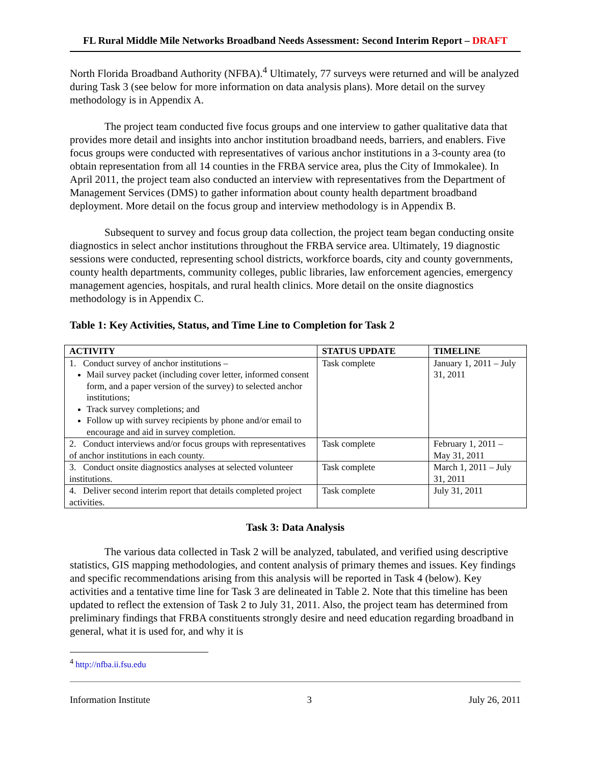FL Rural Middle Mile Networks Broadband Needs Assessment: Second Interim Report – DRAFT
North Florida Broadband Authority (NFBA).<sup>4</sup> Ultimately, 77 surveys were returned and will be analyzed during Task 3 (see below for more information on data analysis plans). More detail on the survey methodology is in Appendix A.
The project team conducted five focus groups and one interview to gather qualitative data that provides more detail and insights into anchor institution broadband needs, barriers, and enablers. Five focus groups were conducted with representatives of various anchor institutions in a 3-county area (to obtain representation from all 14 counties in the FRBA service area, plus the City of Immokalee). In April 2011, the project team also conducted an interview with representatives from the Department of Management Services (DMS) to gather information about county health department broadband deployment. More detail on the focus group and interview methodology is in Appendix B.
Subsequent to survey and focus group data collection, the project team began conducting onsite diagnostics in select anchor institutions throughout the FRBA service area. Ultimately, 19 diagnostic sessions were conducted, representing school districts, workforce boards, city and county governments, county health departments, community colleges, public libraries, law enforcement agencies, emergency management agencies, hospitals, and rural health clinics. More detail on the onsite diagnostics methodology is in Appendix C.
Table 1: Key Activities, Status, and Time Line to Completion for Task 2
| ACTIVITY | STATUS UPDATE | TIMELINE |
| --- | --- | --- |
| 1. Conduct survey of anchor institutions – Mail survey packet (including cover letter, informed consent form, and a paper version of the survey) to selected anchor institutions; Track survey completions; and Follow up with survey recipients by phone and/or email to encourage and aid in survey completion. | Task complete | January 1, 2011 – July 31, 2011 |
| 2. Conduct interviews and/or focus groups with representatives of anchor institutions in each county. | Task complete | February 1, 2011 – May 31, 2011 |
| 3. Conduct onsite diagnostics analyses at selected volunteer institutions. | Task complete | March 1, 2011 – July 31, 2011 |
| 4. Deliver second interim report that details completed project activities. | Task complete | July 31, 2011 |
Task 3: Data Analysis
The various data collected in Task 2 will be analyzed, tabulated, and verified using descriptive statistics, GIS mapping methodologies, and content analysis of primary themes and issues. Key findings and specific recommendations arising from this analysis will be reported in Task 4 (below). Key activities and a tentative time line for Task 3 are delineated in Table 2. Note that this timeline has been updated to reflect the extension of Task 2 to July 31, 2011. Also, the project team has determined from preliminary findings that FRBA constituents strongly desire and need education regarding broadband in general, what it is used for, and why it is
<sup>4</sup> http://nfba.ii.fsu.edu
Information Institute 3 July 26, 2011